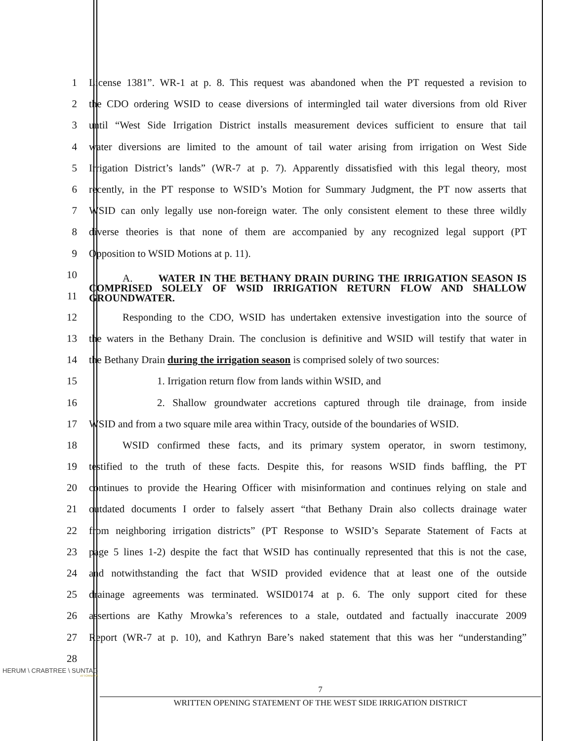1 License 1381”. WR-1 at p. 8. This request was abandoned when the PT requested a revision to
2 the CDO ordering WSID to cease diversions of intermingled tail water diversions from old River
3 until “West Side Irrigation District installs measurement devices sufficient to ensure that tail
4 water diversions are limited to the amount of tail water arising from irrigation on West Side
5 Irrigation District’s lands” (WR-7 at p. 7). Apparently dissatisfied with this legal theory, most
6 recently, in the PT response to WSID’s Motion for Summary Judgment, the PT now asserts that
7 WSID can only legally use non-foreign water. The only consistent element to these three wildly
8 diverse theories is that none of them are accompanied by any recognized legal support (PT
9 Opposition to WSID Motions at p. 11).
10
11
A. WATER IN THE BETHANY DRAIN DURING THE IRRIGATION SEASON IS COMPRISED SOLELY OF WSID IRRIGATION RETURN FLOW AND SHALLOW GROUNDWATER.
12 Responding to the CDO, WSID has undertaken extensive investigation into the source of
13 the waters in the Bethany Drain. The conclusion is definitive and WSID will testify that water in
14 the Bethany Drain during the irrigation season is comprised solely of two sources:
15 1. Irrigation return flow from lands within WSID, and
16 2. Shallow groundwater accretions captured through tile drainage, from inside
17 WSID and from a two square mile area within Tracy, outside of the boundaries of WSID.
18 WSID confirmed these facts, and its primary system operator, in sworn testimony,
19 testified to the truth of these facts. Despite this, for reasons WSID finds baffling, the PT
20 continues to provide the Hearing Officer with misinformation and continues relying on stale and
21 outdated documents I order to falsely assert “that Bethany Drain also collects drainage water
22 from neighboring irrigation districts” (PT Response to WSID’s Separate Statement of Facts at
23 page 5 lines 1-2) despite the fact that WSID has continually represented that this is not the case,
24 and notwithstanding the fact that WSID provided evidence that at least one of the outside
25 drainage agreements was terminated. WSID0174 at p. 6. The only support cited for these
26 assertions are Kathy Mrowka’s references to a stale, outdated and factually inaccurate 2009
27 Report (WR-7 at p. 10), and Kathryn Bare’s naked statement that this was her “understanding”
28
HERUM \ CRABTREE \ SUNTAG
ATTORNEYS
7
WRITTEN OPENING STATEMENT OF THE WEST SIDE IRRIGATION DISTRICT